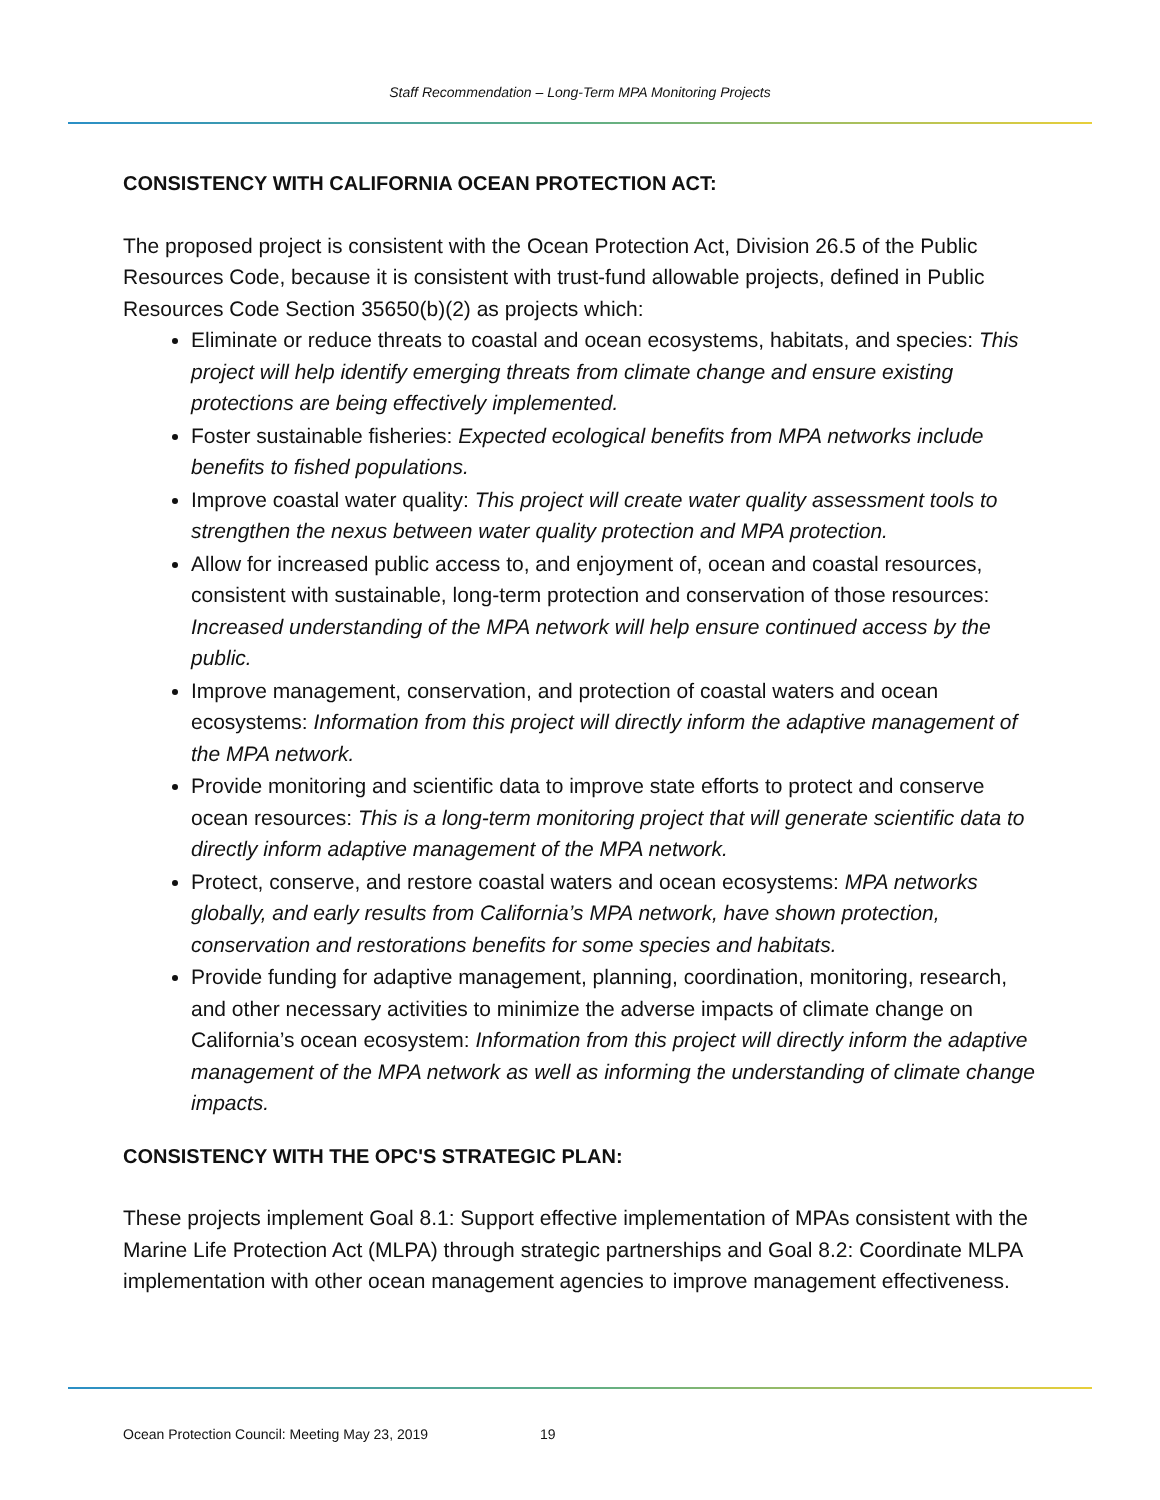Staff Recommendation – Long-Term MPA Monitoring Projects
CONSISTENCY WITH CALIFORNIA OCEAN PROTECTION ACT:
The proposed project is consistent with the Ocean Protection Act, Division 26.5 of the Public Resources Code, because it is consistent with trust-fund allowable projects, defined in Public Resources Code Section 35650(b)(2) as projects which:
Eliminate or reduce threats to coastal and ocean ecosystems, habitats, and species: This project will help identify emerging threats from climate change and ensure existing protections are being effectively implemented.
Foster sustainable fisheries: Expected ecological benefits from MPA networks include benefits to fished populations.
Improve coastal water quality: This project will create water quality assessment tools to strengthen the nexus between water quality protection and MPA protection.
Allow for increased public access to, and enjoyment of, ocean and coastal resources, consistent with sustainable, long-term protection and conservation of those resources: Increased understanding of the MPA network will help ensure continued access by the public.
Improve management, conservation, and protection of coastal waters and ocean ecosystems: Information from this project will directly inform the adaptive management of the MPA network.
Provide monitoring and scientific data to improve state efforts to protect and conserve ocean resources: This is a long-term monitoring project that will generate scientific data to directly inform adaptive management of the MPA network.
Protect, conserve, and restore coastal waters and ocean ecosystems: MPA networks globally, and early results from California’s MPA network, have shown protection, conservation and restorations benefits for some species and habitats.
Provide funding for adaptive management, planning, coordination, monitoring, research, and other necessary activities to minimize the adverse impacts of climate change on California’s ocean ecosystem: Information from this project will directly inform the adaptive management of the MPA network as well as informing the understanding of climate change impacts.
CONSISTENCY WITH THE OPC'S STRATEGIC PLAN:
These projects implement Goal 8.1: Support effective implementation of MPAs consistent with the Marine Life Protection Act (MLPA) through strategic partnerships and Goal 8.2: Coordinate MLPA implementation with other ocean management agencies to improve management effectiveness.
Ocean Protection Council: Meeting May 23, 2019 19